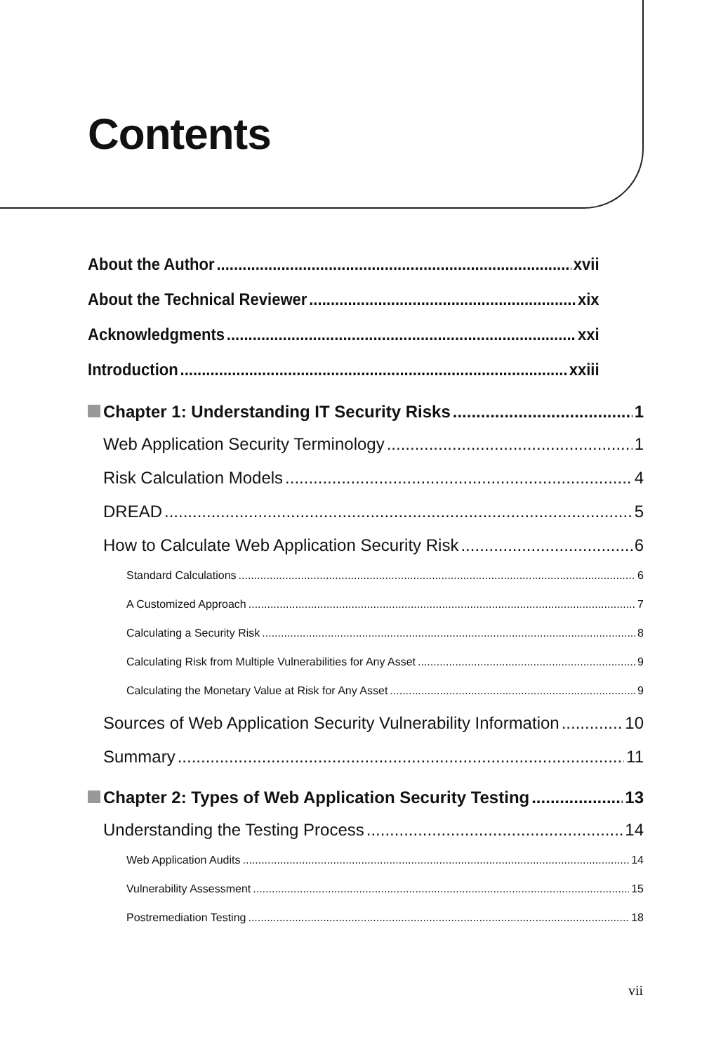Contents
About the Author xvii
About the Technical Reviewer xix
Acknowledgments xxi
Introduction xxiii
Chapter 1: Understanding IT Security Risks 1
Web Application Security Terminology 1
Risk Calculation Models 4
DREAD 5
How to Calculate Web Application Security Risk 6
Standard Calculations 6
A Customized Approach 7
Calculating a Security Risk 8
Calculating Risk from Multiple Vulnerabilities for Any Asset 9
Calculating the Monetary Value at Risk for Any Asset 9
Sources of Web Application Security Vulnerability Information 10
Summary 11
Chapter 2: Types of Web Application Security Testing 13
Understanding the Testing Process 14
Web Application Audits 14
Vulnerability Assessment 15
Postremediation Testing 18
vii